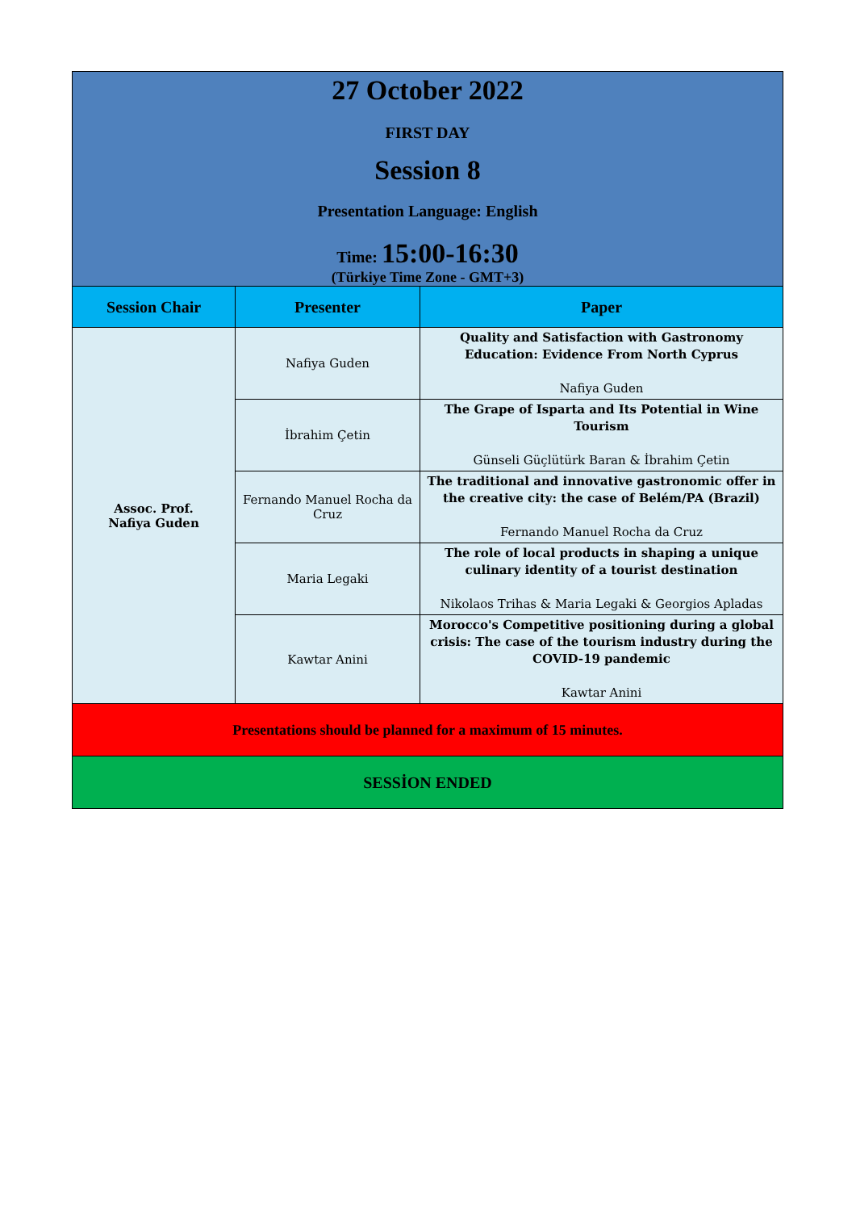| 27 October 2022 FIRST DAY Session 8 Presentation Language: English Time: 15:00-16:30 (Türkiye Time Zone - GMT+3) | | |
| Session Chair | Presenter | Paper |
| Assoc. Prof. Nafiya Guden | Nafiya Guden | Quality and Satisfaction with Gastronomy Education: Evidence From North Cyprus Nafiya Guden |
| | İbrahim Çetin | The Grape of Isparta and Its Potential in Wine Tourism Günseli Güçlütürk Baran & İbrahim Çetin |
| | Fernando Manuel Rocha da Cruz | The traditional and innovative gastronomic offer in the creative city: the case of Belém/PA (Brazil) Fernando Manuel Rocha da Cruz |
| | Maria Legaki | The role of local products in shaping a unique culinary identity of a tourist destination Nikolaos Trihas & Maria Legaki & Georgios Apladas |
| | Kawtar Anini | Morocco's Competitive positioning during a global crisis: The case of the tourism industry during the COVID-19 pandemic Kawtar Anini |
| Presentations should be planned for a maximum of 15 minutes. | | |
| SESSİON ENDED | | |